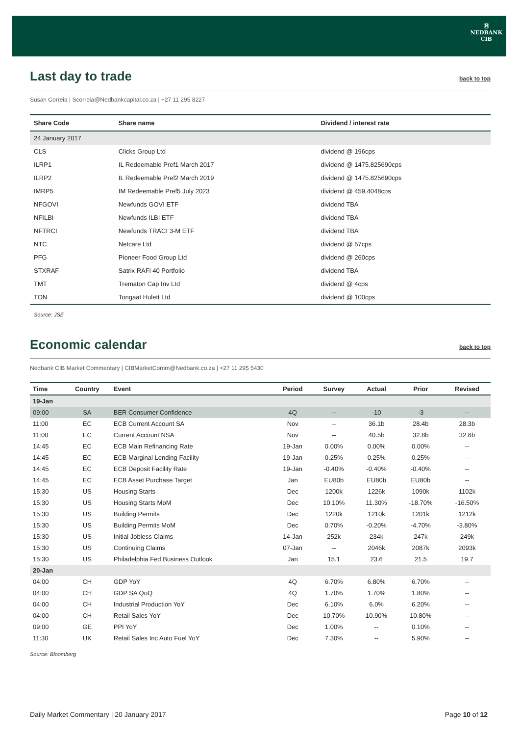Ⓝ
NEDBANK
CIB
Last day to trade back to top
Susan Correia | Scorreia@Nedbankcapital.co.za | +27 11 295 8227
| Share Code | Share name | Dividend / interest rate |
| --- | --- | --- |
| 24 January 2017 | | |
| CLS | Clicks Group Ltd | dividend @ 196cps |
| ILRP1 | IL Redeemable Pref1 March 2017 | dividend @ 1475.825690cps |
| ILRP2 | IL Redeemable Pref2 March 2019 | dividend @ 1475.825690cps |
| IMRP5 | IM Redeemable Pref5 July 2023 | dividend @ 459.4048cps |
| NFGOVI | Newfunds GOVI ETF | dividend TBA |
| NFILBI | Newfunds ILBI ETF | dividend TBA |
| NFTRCI | Newfunds TRACI 3-M ETF | dividend TBA |
| NTC | Netcare Ltd | dividend @ 57cps |
| PFG | Pioneer Food Group Ltd | dividend @ 260cps |
| STXRAF | Satrix RAFi 40 Portfolio | dividend TBA |
| TMT | Trematon Cap Inv Ltd | dividend @ 4cps |
| TON | Tongaat Hulett Ltd | dividend @ 100cps |
Source: JSE
Economic calendar back to top
Nedbank CIB Market Commentary | CIBMarketComm@Nedbank.co.za | +27 11 295 5430
| Time | Country | Event | Period | Survey | Actual | Prior | Revised |
| --- | --- | --- | --- | --- | --- | --- | --- |
| 19-Jan | | | | | | | |
| 09:00 | SA | BER Consumer Confidence | 4Q | -- | -10 | -3 | -- |
| 11:00 | EC | ECB Current Account SA | Nov | -- | 36.1b | 28.4b | 28.3b |
| 11:00 | EC | Current Account NSA | Nov | -- | 40.5b | 32.8b | 32.6b |
| 14:45 | EC | ECB Main Refinancing Rate | 19-Jan | 0.00% | 0.00% | 0.00% | -- |
| 14:45 | EC | ECB Marginal Lending Facility | 19-Jan | 0.25% | 0.25% | 0.25% | -- |
| 14:45 | EC | ECB Deposit Facility Rate | 19-Jan | -0.40% | -0.40% | -0.40% | -- |
| 14:45 | EC | ECB Asset Purchase Target | Jan | EU80b | EU80b | EU80b | -- |
| 15:30 | US | Housing Starts | Dec | 1200k | 1226k | 1090k | 1102k |
| 15:30 | US | Housing Starts MoM | Dec | 10.10% | 11.30% | -18.70% | -16.50% |
| 15:30 | US | Building Permits | Dec | 1220k | 1210k | 1201k | 1212k |
| 15:30 | US | Building Permits MoM | Dec | 0.70% | -0.20% | -4.70% | -3.80% |
| 15:30 | US | Initial Jobless Claims | 14-Jan | 252k | 234k | 247k | 249k |
| 15:30 | US | Continuing Claims | 07-Jan | -- | 2046k | 2087k | 2093k |
| 15:30 | US | Philadelphia Fed Business Outlook | Jan | 15.1 | 23.6 | 21.5 | 19.7 |
| 20-Jan | | | | | | | |
| 04:00 | CH | GDP YoY | 4Q | 6.70% | 6.80% | 6.70% | -- |
| 04:00 | CH | GDP SA QoQ | 4Q | 1.70% | 1.70% | 1.80% | -- |
| 04:00 | CH | Industrial Production YoY | Dec | 6.10% | 6.0% | 6.20% | -- |
| 04:00 | CH | Retail Sales YoY | Dec | 10.70% | 10.90% | 10.80% | -- |
| 09:00 | GE | PPI YoY | Dec | 1.00% | -- | 0.10% | -- |
| 11:30 | UK | Retail Sales Inc Auto Fuel YoY | Dec | 7.30% | -- | 5.90% | -- |
Source: Bloomberg
Daily Market Commentary | 20 January 2017 Page 10 of 12